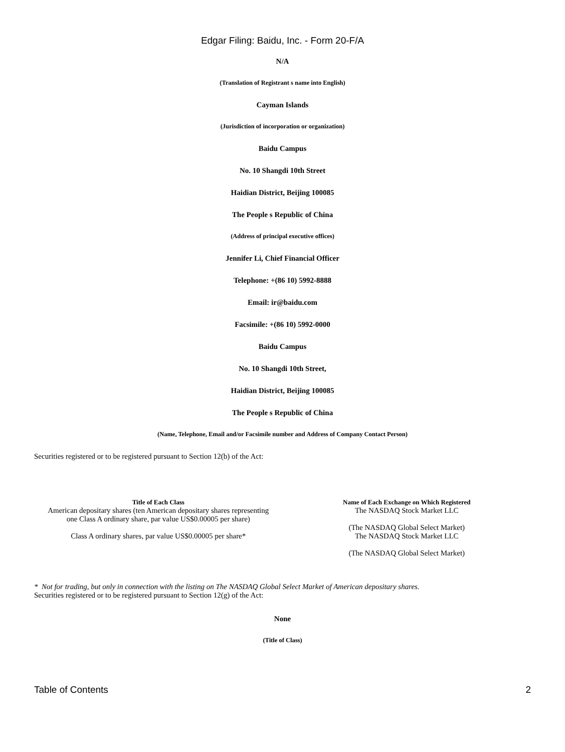Edgar Filing: Baidu, Inc. - Form 20-F/A
N/A
(Translation of Registrant s name into English)
Cayman Islands
(Jurisdiction of incorporation or organization)
Baidu Campus
No. 10 Shangdi 10th Street
Haidian District, Beijing 100085
The People s Republic of China
(Address of principal executive offices)
Jennifer Li, Chief Financial Officer
Telephone: +(86 10) 5992-8888
Email: ir@baidu.com
Facsimile: +(86 10) 5992-0000
Baidu Campus
No. 10 Shangdi 10th Street,
Haidian District, Beijing 100085
The People s Republic of China
(Name, Telephone, Email and/or Facsimile number and Address of Company Contact Person)
Securities registered or to be registered pursuant to Section 12(b) of the Act:
| Title of Each Class | Name of Each Exchange on Which Registered |
| --- | --- |
| American depositary shares (ten American depositary shares representing one Class A ordinary share, par value US$0.00005 per share) | The NASDAQ Stock Market LLC (The NASDAQ Global Select Market) |
| Class A ordinary shares, par value US$0.00005 per share* | The NASDAQ Stock Market LLC (The NASDAQ Global Select Market) |
* Not for trading, but only in connection with the listing on The NASDAQ Global Select Market of American depositary shares.
Securities registered or to be registered pursuant to Section 12(g) of the Act:
None
(Title of Class)
Table of Contents 2